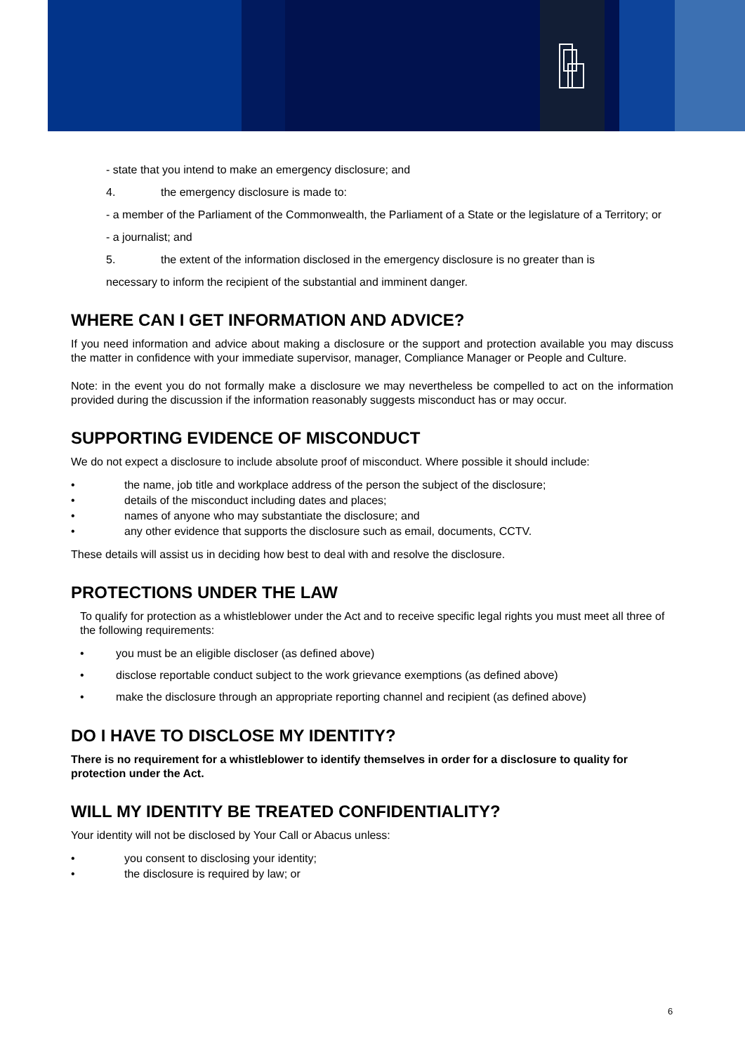- state that you intend to make an emergency disclosure; and
4. the emergency disclosure is made to:
- a member of the Parliament of the Commonwealth, the Parliament of a State or the legislature of a Territory; or
- a journalist; and
5. the extent of the information disclosed in the emergency disclosure is no greater than is
necessary to inform the recipient of the substantial and imminent danger.
WHERE CAN I GET INFORMATION AND ADVICE?
If you need information and advice about making a disclosure or the support and protection available you may discuss the matter in confidence with your immediate supervisor, manager, Compliance Manager or People and Culture.
Note: in the event you do not formally make a disclosure we may nevertheless be compelled to act on the information provided during the discussion if the information reasonably suggests misconduct has or may occur.
SUPPORTING EVIDENCE OF MISCONDUCT
We do not expect a disclosure to include absolute proof of misconduct. Where possible it should include:
• the name, job title and workplace address of the person the subject of the disclosure;
• details of the misconduct including dates and places;
• names of anyone who may substantiate the disclosure; and
• any other evidence that supports the disclosure such as email, documents, CCTV.
These details will assist us in deciding how best to deal with and resolve the disclosure.
PROTECTIONS UNDER THE LAW
To qualify for protection as a whistleblower under the Act and to receive specific legal rights you must meet all three of the following requirements:
• you must be an eligible discloser (as defined above)
• disclose reportable conduct subject to the work grievance exemptions (as defined above)
• make the disclosure through an appropriate reporting channel and recipient (as defined above)
DO I HAVE TO DISCLOSE MY IDENTITY?
There is no requirement for a whistleblower to identify themselves in order for a disclosure to quality for protection under the Act.
WILL MY IDENTITY BE TREATED CONFIDENTIALITY?
Your identity will not be disclosed by Your Call or Abacus unless:
• you consent to disclosing your identity;
• the disclosure is required by law; or
6